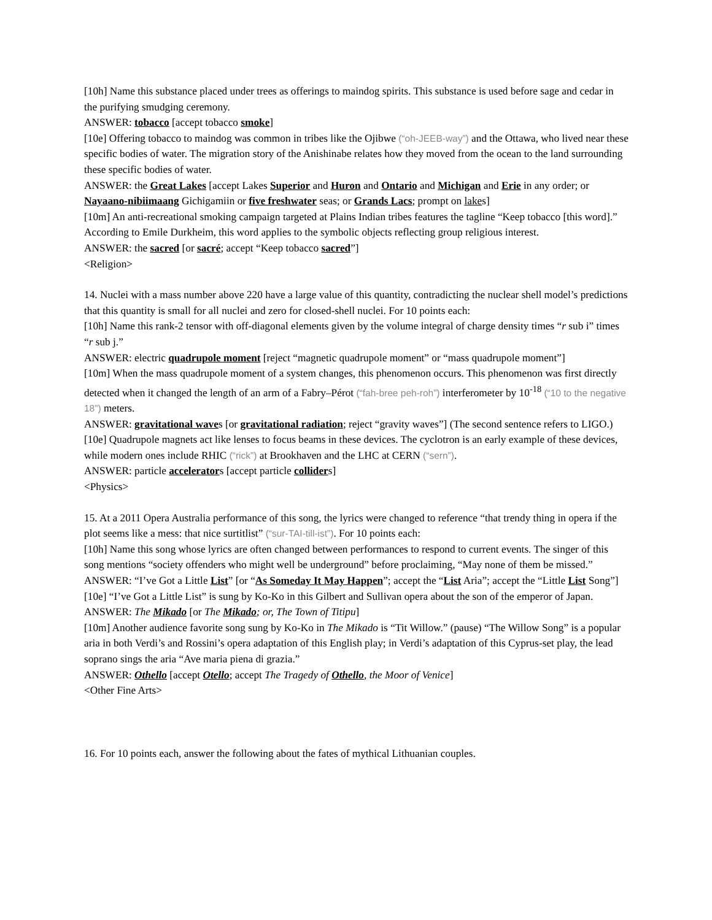[10h] Name this substance placed under trees as offerings to maindog spirits. This substance is used before sage and cedar in the purifying smudging ceremony.
ANSWER: tobacco [accept tobacco smoke]
[10e] Offering tobacco to maindog was common in tribes like the Ojibwe (“oh-JEEB-way”) and the Ottawa, who lived near these specific bodies of water. The migration story of the Anishinabe relates how they moved from the ocean to the land surrounding these specific bodies of water.
ANSWER: the Great Lakes [accept Lakes Superior and Huron and Ontario and Michigan and Erie in any order; or Nayaano-nibiimaang Gichigamiin or five freshwater seas; or Grands Lacs; prompt on lakes]
[10m] An anti-recreational smoking campaign targeted at Plains Indian tribes features the tagline “Keep tobacco [this word].” According to Emile Durkheim, this word applies to the symbolic objects reflecting group religious interest.
ANSWER: the sacred [or sacré; accept “Keep tobacco sacred”]
<Religion>
14. Nuclei with a mass number above 220 have a large value of this quantity, contradicting the nuclear shell model’s predictions that this quantity is small for all nuclei and zero for closed-shell nuclei. For 10 points each:
[10h] Name this rank-2 tensor with off-diagonal elements given by the volume integral of charge density times “r sub i” times “r sub j.”
ANSWER: electric quadrupole moment [reject “magnetic quadrupole moment” or “mass quadrupole moment”]
[10m] When the mass quadrupole moment of a system changes, this phenomenon occurs. This phenomenon was first directly detected when it changed the length of an arm of a Fabry–Pérot (“fah-bree peh-roh”) interferometer by 10<sup>-18</sup> (“10 to the negative 18”) meters.
ANSWER: gravitational waves [or gravitational radiation; reject “gravity waves”] (The second sentence refers to LIGO.)
[10e] Quadrupole magnets act like lenses to focus beams in these devices. The cyclotron is an early example of these devices, while modern ones include RHIC (“rick”) at Brookhaven and the LHC at CERN (“sern”).
ANSWER: particle accelerators [accept particle colliders]
<Physics>
15. At a 2011 Opera Australia performance of this song, the lyrics were changed to reference “that trendy thing in opera if the plot seems like a mess: that nice surtitlist” (“sur-TAI-till-ist”). For 10 points each:
[10h] Name this song whose lyrics are often changed between performances to respond to current events. The singer of this song mentions “society offenders who might well be underground” before proclaiming, “May none of them be missed.”
ANSWER: “I’ve Got a Little List” [or “As Someday It May Happen”; accept the “List Aria”; accept the “Little List Song”]
[10e] “I’ve Got a Little List” is sung by Ko-Ko in this Gilbert and Sullivan opera about the son of the emperor of Japan.
ANSWER: The Mikado [or The Mikado; or, The Town of Titipu]
[10m] Another audience favorite song sung by Ko-Ko in The Mikado is “Tit Willow.” (pause) “The Willow Song” is a popular aria in both Verdi’s and Rossini’s opera adaptation of this English play; in Verdi’s adaptation of this Cyprus-set play, the lead soprano sings the aria “Ave maria piena di grazia.”
ANSWER: Othello [accept Otello; accept The Tragedy of Othello, the Moor of Venice]
<Other Fine Arts>
16. For 10 points each, answer the following about the fates of mythical Lithuanian couples.